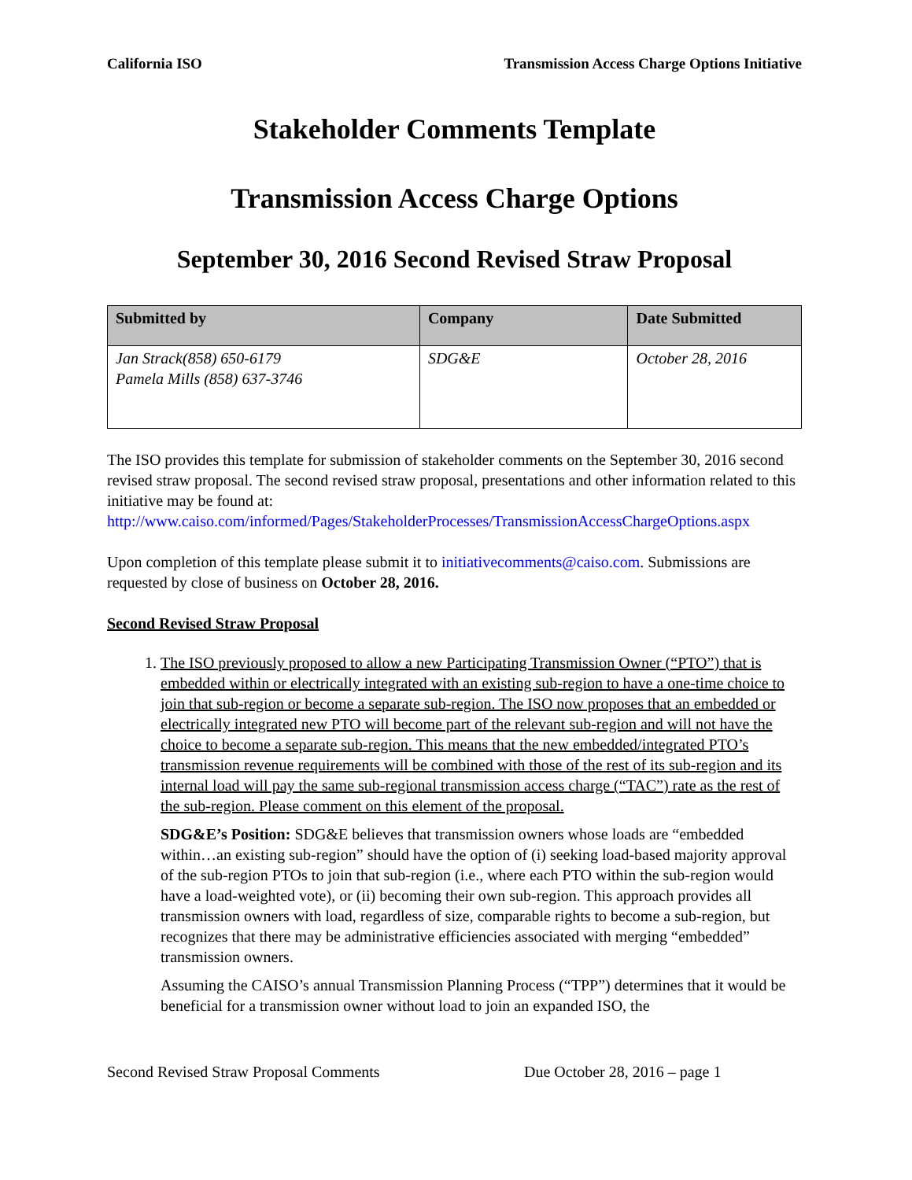California ISO Transmission Access Charge Options Initiative
Stakeholder Comments Template
Transmission Access Charge Options
September 30, 2016 Second Revised Straw Proposal
| Submitted by | Company | Date Submitted |
| --- | --- | --- |
| Jan Strack(858) 650-6179 Pamela Mills (858) 637-3746 | SDG&E | October 28, 2016 |
The ISO provides this template for submission of stakeholder comments on the September 30, 2016 second revised straw proposal. The second revised straw proposal, presentations and other information related to this initiative may be found at: http://www.caiso.com/informed/Pages/StakeholderProcesses/TransmissionAccessChargeOptions.aspx
Upon completion of this template please submit it to initiativecomments@caiso.com. Submissions are requested by close of business on October 28, 2016.
Second Revised Straw Proposal
1. The ISO previously proposed to allow a new Participating Transmission Owner (“PTO”) that is embedded within or electrically integrated with an existing sub-region to have a one-time choice to join that sub-region or become a separate sub-region. The ISO now proposes that an embedded or electrically integrated new PTO will become part of the relevant sub-region and will not have the choice to become a separate sub-region. This means that the new embedded/integrated PTO’s transmission revenue requirements will be combined with those of the rest of its sub-region and its internal load will pay the same sub-regional transmission access charge (“TAC”) rate as the rest of the sub-region. Please comment on this element of the proposal.
SDG&E’s Position: SDG&E believes that transmission owners whose loads are “embedded within…an existing sub-region” should have the option of (i) seeking load-based majority approval of the sub-region PTOs to join that sub-region (i.e., where each PTO within the sub-region would have a load-weighted vote), or (ii) becoming their own sub-region. This approach provides all transmission owners with load, regardless of size, comparable rights to become a sub-region, but recognizes that there may be administrative efficiencies associated with merging “embedded” transmission owners.
Assuming the CAISO’s annual Transmission Planning Process (“TPP”) determines that it would be beneficial for a transmission owner without load to join an expanded ISO, the
Second Revised Straw Proposal Comments Due October 28, 2016 – page 1